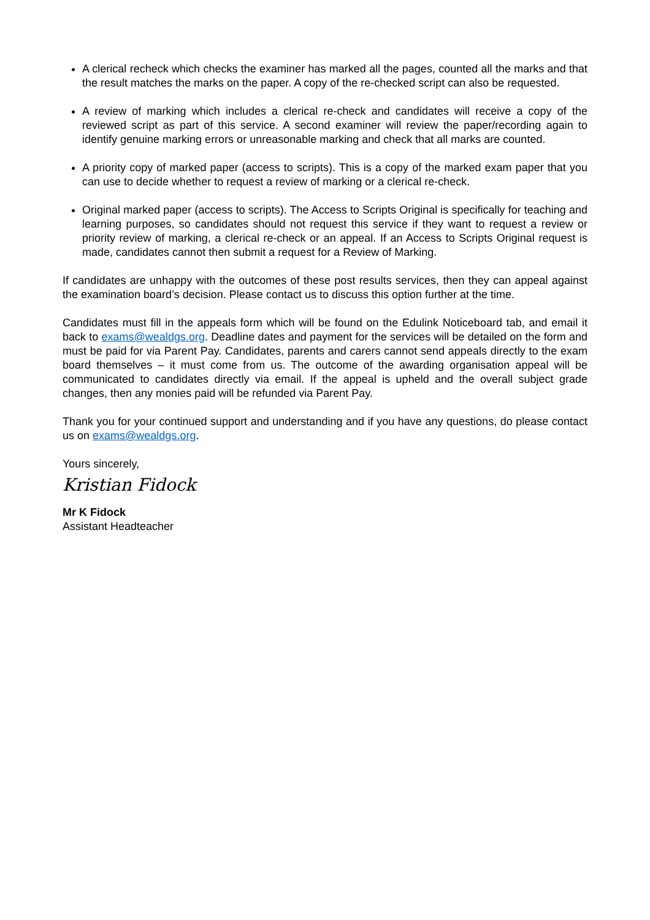A clerical recheck which checks the examiner has marked all the pages, counted all the marks and that the result matches the marks on the paper. A copy of the re-checked script can also be requested.
A review of marking which includes a clerical re-check and candidates will receive a copy of the reviewed script as part of this service. A second examiner will review the paper/recording again to identify genuine marking errors or unreasonable marking and check that all marks are counted.
A priority copy of marked paper (access to scripts). This is a copy of the marked exam paper that you can use to decide whether to request a review of marking or a clerical re-check.
Original marked paper (access to scripts). The Access to Scripts Original is specifically for teaching and learning purposes, so candidates should not request this service if they want to request a review or priority review of marking, a clerical re-check or an appeal. If an Access to Scripts Original request is made, candidates cannot then submit a request for a Review of Marking.
If candidates are unhappy with the outcomes of these post results services, then they can appeal against the examination board’s decision. Please contact us to discuss this option further at the time.
Candidates must fill in the appeals form which will be found on the Edulink Noticeboard tab, and email it back to exams@wealdgs.org. Deadline dates and payment for the services will be detailed on the form and must be paid for via Parent Pay. Candidates, parents and carers cannot send appeals directly to the exam board themselves – it must come from us. The outcome of the awarding organisation appeal will be communicated to candidates directly via email. If the appeal is upheld and the overall subject grade changes, then any monies paid will be refunded via Parent Pay.
Thank you for your continued support and understanding and if you have any questions, do please contact us on exams@wealdgs.org.
Yours sincerely,
Kristian Fidock
Mr K Fidock
Assistant Headteacher